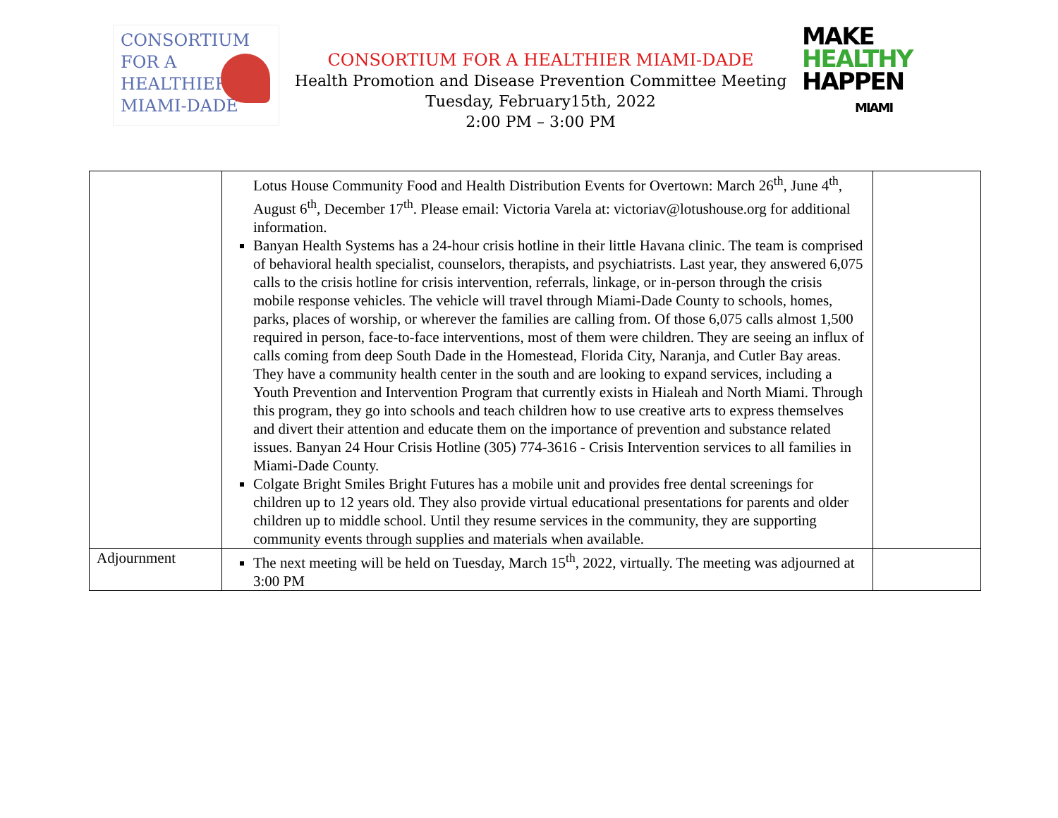CONSORTIUM
FOR A
HEALTHIER
MIAMI-DADE
CONSORTIUM FOR A HEALTHIER MIAMI-DADE
Health Promotion and Disease Prevention Committee Meeting
Tuesday, February15th, 2022
2:00 PM – 3:00 PM
MAKE
HEALTHY
HAPPEN
MIAMI
| | Lotus House Community Food and Health Distribution Events for Overtown: March 26<sup>th</sup>, June 4<sup>th</sup>, August 6<sup>th</sup>, December 17<sup>th</sup>. Please email: Victoria Varela at: victoriav@lotushouse.org for additional information. Banyan Health Systems has a 24-hour crisis hotline in their little Havana clinic. The team is comprised of behavioral health specialist, counselors, therapists, and psychiatrists. Last year, they answered 6,075 calls to the crisis hotline for crisis intervention, referrals, linkage, or in-person through the crisis mobile response vehicles. The vehicle will travel through Miami-Dade County to schools, homes, parks, places of worship, or wherever the families are calling from. Of those 6,075 calls almost 1,500 required in person, face-to-face interventions, most of them were children. They are seeing an influx of calls coming from deep South Dade in the Homestead, Florida City, Naranja, and Cutler Bay areas. They have a community health center in the south and are looking to expand services, including a Youth Prevention and Intervention Program that currently exists in Hialeah and North Miami. Through this program, they go into schools and teach children how to use creative arts to express themselves and divert their attention and educate them on the importance of prevention and substance related issues. Banyan 24 Hour Crisis Hotline (305) 774-3616 - Crisis Intervention services to all families in Miami-Dade County. Colgate Bright Smiles Bright Futures has a mobile unit and provides free dental screenings for children up to 12 years old. They also provide virtual educational presentations for parents and older children up to middle school. Until they resume services in the community, they are supporting community events through supplies and materials when available. | |
| Adjournment | The next meeting will be held on Tuesday, March 15<sup>th</sup>, 2022, virtually. The meeting was adjourned at 3:00 PM | |